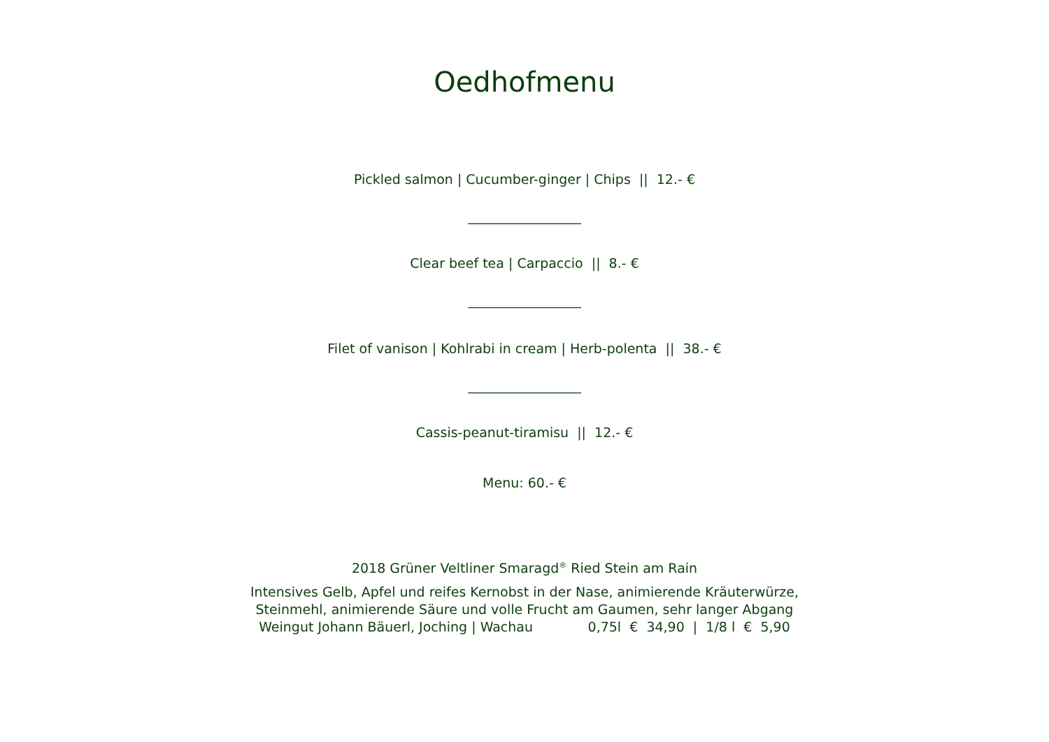Oedhofmenu
Pickled salmon | Cucumber-ginger | Chips || 12.- €
_________________
Clear beef tea | Carpaccio || 8.- €
_________________
Filet of vanison | Kohlrabi in cream | Herb-polenta || 38.- €
_________________
Cassis-peanut-tiramisu || 12.- €
Menu: 60.- €
2018 Grüner Veltliner Smaragd<sup>®</sup> Ried Stein am Rain
Intensives Gelb, Apfel und reifes Kernobst in der Nase, animierende Kräuterwürze,
Steinmehl, animierende Säure und volle Frucht am Gaumen, sehr langer Abgang
Weingut Johann Bäuerl, Joching | Wachau 0,75l € 34,90 | 1/8 l € 5,90